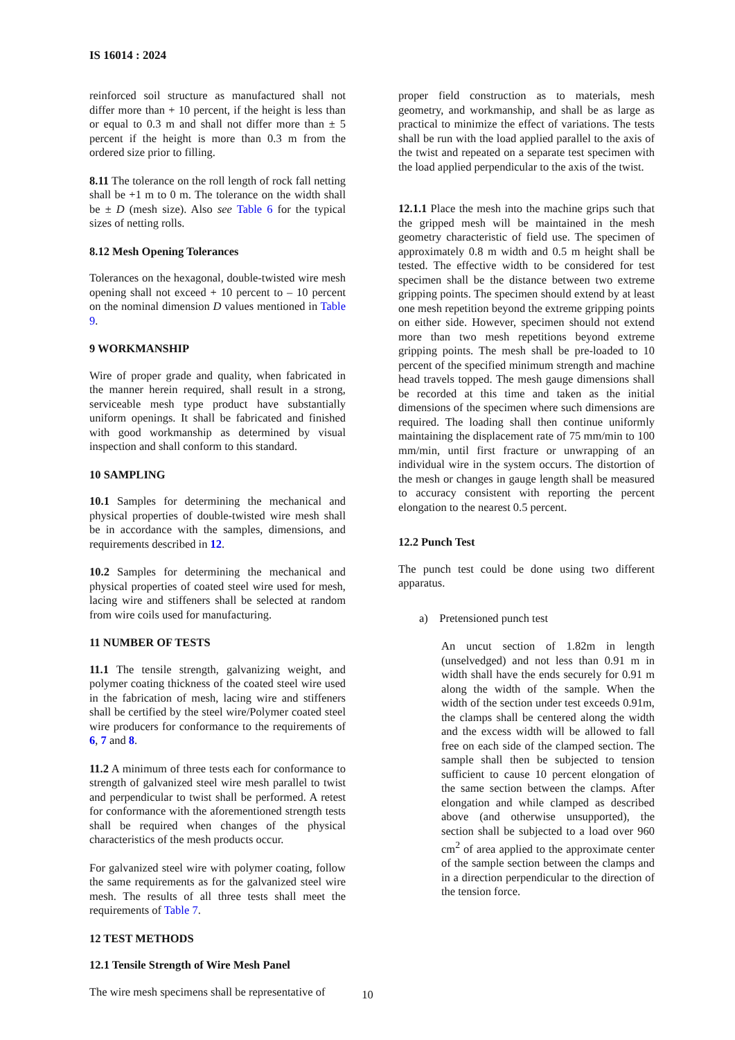IS 16014 : 2024
reinforced soil structure as manufactured shall not differ more than + 10 percent, if the height is less than or equal to 0.3 m and shall not differ more than ± 5 percent if the height is more than 0.3 m from the ordered size prior to filling.
8.11 The tolerance on the roll length of rock fall netting shall be +1 m to 0 m. The tolerance on the width shall be ± D (mesh size). Also see Table 6 for the typical sizes of netting rolls.
8.12 Mesh Opening Tolerances
Tolerances on the hexagonal, double-twisted wire mesh opening shall not exceed + 10 percent to – 10 percent on the nominal dimension D values mentioned in Table 9.
9 WORKMANSHIP
Wire of proper grade and quality, when fabricated in the manner herein required, shall result in a strong, serviceable mesh type product have substantially uniform openings. It shall be fabricated and finished with good workmanship as determined by visual inspection and shall conform to this standard.
10 SAMPLING
10.1 Samples for determining the mechanical and physical properties of double-twisted wire mesh shall be in accordance with the samples, dimensions, and requirements described in 12.
10.2 Samples for determining the mechanical and physical properties of coated steel wire used for mesh, lacing wire and stiffeners shall be selected at random from wire coils used for manufacturing.
11 NUMBER OF TESTS
11.1 The tensile strength, galvanizing weight, and polymer coating thickness of the coated steel wire used in the fabrication of mesh, lacing wire and stiffeners shall be certified by the steel wire/Polymer coated steel wire producers for conformance to the requirements of 6, 7 and 8.
11.2 A minimum of three tests each for conformance to strength of galvanized steel wire mesh parallel to twist and perpendicular to twist shall be performed. A retest for conformance with the aforementioned strength tests shall be required when changes of the physical characteristics of the mesh products occur.
For galvanized steel wire with polymer coating, follow the same requirements as for the galvanized steel wire mesh. The results of all three tests shall meet the requirements of Table 7.
12 TEST METHODS
12.1 Tensile Strength of Wire Mesh Panel
The wire mesh specimens shall be representative of
proper field construction as to materials, mesh geometry, and workmanship, and shall be as large as practical to minimize the effect of variations. The tests shall be run with the load applied parallel to the axis of the twist and repeated on a separate test specimen with the load applied perpendicular to the axis of the twist.
12.1.1 Place the mesh into the machine grips such that the gripped mesh will be maintained in the mesh geometry characteristic of field use. The specimen of approximately 0.8 m width and 0.5 m height shall be tested. The effective width to be considered for test specimen shall be the distance between two extreme gripping points. The specimen should extend by at least one mesh repetition beyond the extreme gripping points on either side. However, specimen should not extend more than two mesh repetitions beyond extreme gripping points. The mesh shall be pre-loaded to 10 percent of the specified minimum strength and machine head travels topped. The mesh gauge dimensions shall be recorded at this time and taken as the initial dimensions of the specimen where such dimensions are required. The loading shall then continue uniformly maintaining the displacement rate of 75 mm/min to 100 mm/min, until first fracture or unwrapping of an individual wire in the system occurs. The distortion of the mesh or changes in gauge length shall be measured to accuracy consistent with reporting the percent elongation to the nearest 0.5 percent.
12.2 Punch Test
The punch test could be done using two different apparatus.
a) Pretensioned punch test
An uncut section of 1.82m in length (unselvedged) and not less than 0.91 m in width shall have the ends securely for 0.91 m along the width of the sample. When the width of the section under test exceeds 0.91m, the clamps shall be centered along the width and the excess width will be allowed to fall free on each side of the clamped section. The sample shall then be subjected to tension sufficient to cause 10 percent elongation of the same section between the clamps. After elongation and while clamped as described above (and otherwise unsupported), the section shall be subjected to a load over 960 cm<sup>2</sup> of area applied to the approximate center of the sample section between the clamps and in a direction perpendicular to the direction of the tension force.
10